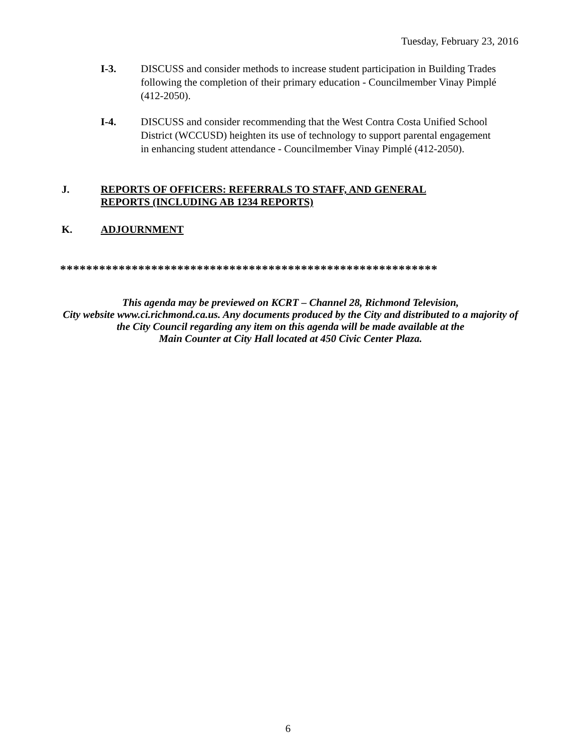Tuesday, February 23, 2016
I-3. DISCUSS and consider methods to increase student participation in Building Trades following the completion of their primary education - Councilmember Vinay Pimplé (412-2050).
I-4. DISCUSS and consider recommending that the West Contra Costa Unified School District (WCCUSD) heighten its use of technology to support parental engagement in enhancing student attendance - Councilmember Vinay Pimplé (412-2050).
J. REPORTS OF OFFICERS: REFERRALS TO STAFF, AND GENERAL
REPORTS (INCLUDING AB 1234 REPORTS)
K. ADJOURNMENT
**********************************************************
This agenda may be previewed on KCRT – Channel 28, Richmond Television,
City website www.ci.richmond.ca.us. Any documents produced by the City and distributed to a majority of
the City Council regarding any item on this agenda will be made available at the
Main Counter at City Hall located at 450 Civic Center Plaza.
6